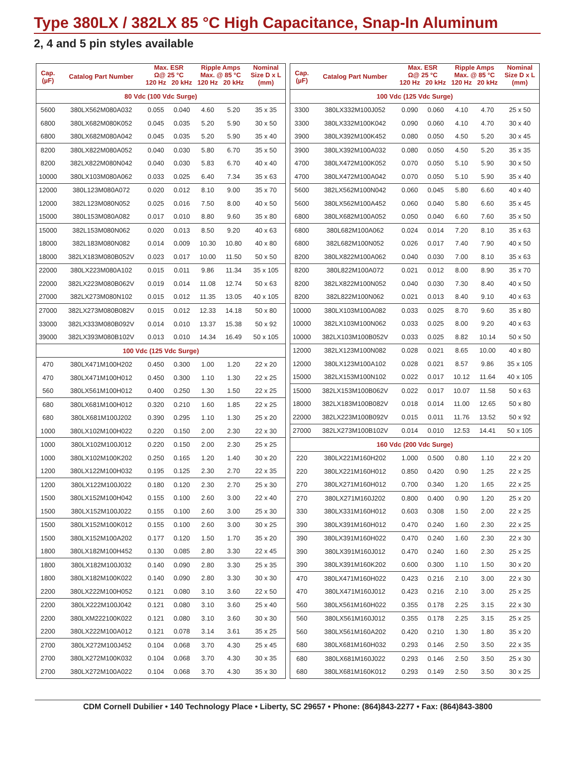Type 380LX / 382LX 85 °C High Capacitance, Snap-In Aluminum
2, 4 and 5 pin styles available
| Cap. (µF) | Catalog Part Number | Max. ESR Ω@ 25 °C | | Ripple Amps Max. @ 85 °C | | Nominal Size D x L |
| --- | --- | --- | --- | --- | --- | --- |
| | | 120 Hz | 20 kHz | 120 Hz | 20 kHz | (mm) |
| 80 Vdc (100 Vdc Surge) | | | | | | |
| 5600 | 380LX562M080A032 | 0.055 | 0.040 | 4.60 | 5.20 | 35 x 35 |
| 6800 | 380LX682M080K052 | 0.045 | 0.035 | 5.20 | 5.90 | 30 x 50 |
| 6800 | 380LX682M080A042 | 0.045 | 0.035 | 5.20 | 5.90 | 35 x 40 |
| 8200 | 380LX822M080A052 | 0.040 | 0.030 | 5.80 | 6.70 | 35 x 50 |
| 8200 | 382LX822M080N042 | 0.040 | 0.030 | 5.83 | 6.70 | 40 x 40 |
| 10000 | 380LX103M080A062 | 0.033 | 0.025 | 6.40 | 7.34 | 35 x 63 |
| 12000 | 380L123M080A072 | 0.020 | 0.012 | 8.10 | 9.00 | 35 x 70 |
| 12000 | 382L123M080N052 | 0.025 | 0.016 | 7.50 | 8.00 | 40 x 50 |
| 15000 | 380L153M080A082 | 0.017 | 0.010 | 8.80 | 9.60 | 35 x 80 |
| 15000 | 382L153M080N062 | 0.020 | 0.013 | 8.50 | 9.20 | 40 x 63 |
| 18000 | 382L183M080N082 | 0.014 | 0.009 | 10.30 | 10.80 | 40 x 80 |
| 18000 | 382LX183M080B052V | 0.023 | 0.017 | 10.00 | 11.50 | 50 x 50 |
| 22000 | 380LX223M080A102 | 0.015 | 0.011 | 9.86 | 11.34 | 35 x 105 |
| 22000 | 382LX223M080B062V | 0.019 | 0.014 | 11.08 | 12.74 | 50 x 63 |
| 27000 | 382LX273M080N102 | 0.015 | 0.012 | 11.35 | 13.05 | 40 x 105 |
| 27000 | 382LX273M080B082V | 0.015 | 0.012 | 12.33 | 14.18 | 50 x 80 |
| 33000 | 382LX333M080B092V | 0.014 | 0.010 | 13.37 | 15.38 | 50 x 92 |
| 39000 | 382LX393M080B102V | 0.013 | 0.010 | 14.34 | 16.49 | 50 x 105 |
| 100 Vdc (125 Vdc Surge) | | | | | | |
| 470 | 380LX471M100H202 | 0.450 | 0.300 | 1.00 | 1.20 | 22 x 20 |
| 470 | 380LX471M100H012 | 0.450 | 0.300 | 1.10 | 1.30 | 22 x 25 |
| 560 | 380LX561M100H012 | 0.400 | 0.250 | 1.30 | 1.50 | 22 x 25 |
| 680 | 380LX681M100H012 | 0.320 | 0.210 | 1.60 | 1.85 | 22 x 25 |
| 680 | 380LX681M100J202 | 0.390 | 0.295 | 1.10 | 1.30 | 25 x 20 |
| 1000 | 380LX102M100H022 | 0.220 | 0.150 | 2.00 | 2.30 | 22 x 30 |
| 1000 | 380LX102M100J012 | 0.220 | 0.150 | 2.00 | 2.30 | 25 x 25 |
| 1000 | 380LX102M100K202 | 0.250 | 0.165 | 1.20 | 1.40 | 30 x 20 |
| 1200 | 380LX122M100H032 | 0.195 | 0.125 | 2.30 | 2.70 | 22 x 35 |
| 1200 | 380LX122M100J022 | 0.180 | 0.120 | 2.30 | 2.70 | 25 x 30 |
| 1500 | 380LX152M100H042 | 0.155 | 0.100 | 2.60 | 3.00 | 22 x 40 |
| 1500 | 380LX152M100J022 | 0.155 | 0.100 | 2.60 | 3.00 | 25 x 30 |
| 1500 | 380LX152M100K012 | 0.155 | 0.100 | 2.60 | 3.00 | 30 x 25 |
| 1500 | 380LX152M100A202 | 0.177 | 0.120 | 1.50 | 1.70 | 35 x 20 |
| 1800 | 380LX182M100H452 | 0.130 | 0.085 | 2.80 | 3.30 | 22 x 45 |
| 1800 | 380LX182M100J032 | 0.140 | 0.090 | 2.80 | 3.30 | 25 x 35 |
| 1800 | 380LX182M100K022 | 0.140 | 0.090 | 2.80 | 3.30 | 30 x 30 |
| 2200 | 380LX222M100H052 | 0.121 | 0.080 | 3.10 | 3.60 | 22 x 50 |
| 2200 | 380LX222M100J042 | 0.121 | 0.080 | 3.10 | 3.60 | 25 x 40 |
| 2200 | 380LXM222100K022 | 0.121 | 0.080 | 3.10 | 3.60 | 30 x 30 |
| 2200 | 380LX222M100A012 | 0.121 | 0.078 | 3.14 | 3.61 | 35 x 25 |
| 2700 | 380LX272M100J452 | 0.104 | 0.068 | 3.70 | 4.30 | 25 x 45 |
| 2700 | 380LX272M100K032 | 0.104 | 0.068 | 3.70 | 4.30 | 30 x 35 |
| 2700 | 380LX272M100A022 | 0.104 | 0.068 | 3.70 | 4.30 | 35 x 30 |
| Cap. (µF) | Catalog Part Number | Max. ESR Ω@ 25 °C | | Ripple Amps Max. @ 85 °C | | Nominal Size D x L |
| --- | --- | --- | --- | --- | --- | --- |
| | | 120 Hz | 20 kHz | 120 Hz | 20 kHz | (mm) |
| 100 Vdc (125 Vdc Surge) | | | | | | |
| 3300 | 380LX332M100J052 | 0.090 | 0.060 | 4.10 | 4.70 | 25 x 50 |
| 3300 | 380LX332M100K042 | 0.090 | 0.060 | 4.10 | 4.70 | 30 x 40 |
| 3900 | 380LX392M100K452 | 0.080 | 0.050 | 4.50 | 5.20 | 30 x 45 |
| 3900 | 380LX392M100A032 | 0.080 | 0.050 | 4.50 | 5.20 | 35 x 35 |
| 4700 | 380LX472M100K052 | 0.070 | 0.050 | 5.10 | 5.90 | 30 x 50 |
| 4700 | 380LX472M100A042 | 0.070 | 0.050 | 5.10 | 5.90 | 35 x 40 |
| 5600 | 382LX562M100N042 | 0.060 | 0.045 | 5.80 | 6.60 | 40 x 40 |
| 5600 | 380LX562M100A452 | 0.060 | 0.040 | 5.80 | 6.60 | 35 x 45 |
| 6800 | 380LX682M100A052 | 0.050 | 0.040 | 6.60 | 7.60 | 35 x 50 |
| 6800 | 380L682M100A062 | 0.024 | 0.014 | 7.20 | 8.10 | 35 x 63 |
| 6800 | 382L682M100N052 | 0.026 | 0.017 | 7.40 | 7.90 | 40 x 50 |
| 8200 | 380LX822M100A062 | 0.040 | 0.030 | 7.00 | 8.10 | 35 x 63 |
| 8200 | 380L822M100A072 | 0.021 | 0.012 | 8.00 | 8.90 | 35 x 70 |
| 8200 | 382LX822M100N052 | 0.040 | 0.030 | 7.30 | 8.40 | 40 x 50 |
| 8200 | 382L822M100N062 | 0.021 | 0.013 | 8.40 | 9.10 | 40 x 63 |
| 10000 | 380LX103M100A082 | 0.033 | 0.025 | 8.70 | 9.60 | 35 x 80 |
| 10000 | 382LX103M100N062 | 0.033 | 0.025 | 8.00 | 9.20 | 40 x 63 |
| 10000 | 382LX103M100B052V | 0.033 | 0.025 | 8.82 | 10.14 | 50 x 50 |
| 12000 | 382LX123M100N082 | 0.028 | 0.021 | 8.65 | 10.00 | 40 x 80 |
| 12000 | 380LX123M100A102 | 0.028 | 0.021 | 8.57 | 9.86 | 35 x 105 |
| 15000 | 382LX153M100N102 | 0.022 | 0.017 | 10.12 | 11.64 | 40 x 105 |
| 15000 | 382LX153M100B062V | 0.022 | 0.017 | 10.07 | 11.58 | 50 x 63 |
| 18000 | 382LX183M100B082V | 0.018 | 0.014 | 11.00 | 12.65 | 50 x 80 |
| 22000 | 382LX223M100B092V | 0.015 | 0.011 | 11.76 | 13.52 | 50 x 92 |
| 27000 | 382LX273M100B102V | 0.014 | 0.010 | 12.53 | 14.41 | 50 x 105 |
| 160 Vdc (200 Vdc Surge) | | | | | | |
| 220 | 380LX221M160H202 | 1.000 | 0.500 | 0.80 | 1.10 | 22 x 20 |
| 220 | 380LX221M160H012 | 0.850 | 0.420 | 0.90 | 1.25 | 22 x 25 |
| 270 | 380LX271M160H012 | 0.700 | 0.340 | 1.20 | 1.65 | 22 x 25 |
| 270 | 380LX271M160J202 | 0.800 | 0.400 | 0.90 | 1.20 | 25 x 20 |
| 330 | 380LX331M160H012 | 0.603 | 0.308 | 1.50 | 2.00 | 22 x 25 |
| 390 | 380LX391M160H012 | 0.470 | 0.240 | 1.60 | 2.30 | 22 x 25 |
| 390 | 380LX391M160H022 | 0.470 | 0.240 | 1.60 | 2.30 | 22 x 30 |
| 390 | 380LX391M160J012 | 0.470 | 0.240 | 1.60 | 2.30 | 25 x 25 |
| 390 | 380LX391M160K202 | 0.600 | 0.300 | 1.10 | 1.50 | 30 x 20 |
| 470 | 380LX471M160H022 | 0.423 | 0.216 | 2.10 | 3.00 | 22 x 30 |
| 470 | 380LX471M160J012 | 0.423 | 0.216 | 2.10 | 3.00 | 25 x 25 |
| 560 | 380LX561M160H022 | 0.355 | 0.178 | 2.25 | 3.15 | 22 x 30 |
| 560 | 380LX561M160J012 | 0.355 | 0.178 | 2.25 | 3.15 | 25 x 25 |
| 560 | 380LX561M160A202 | 0.420 | 0.210 | 1.30 | 1.80 | 35 x 20 |
| 680 | 380LX681M160H032 | 0.293 | 0.146 | 2.50 | 3.50 | 22 x 35 |
| 680 | 380LX681M160J022 | 0.293 | 0.146 | 2.50 | 3.50 | 25 x 30 |
| 680 | 380LX681M160K012 | 0.293 | 0.149 | 2.50 | 3.50 | 30 x 25 |
CDM Cornell Dubilier • 140 Technology Place • Liberty, SC 29657 • Phone: (864)843-2277 • Fax: (864)843-3800